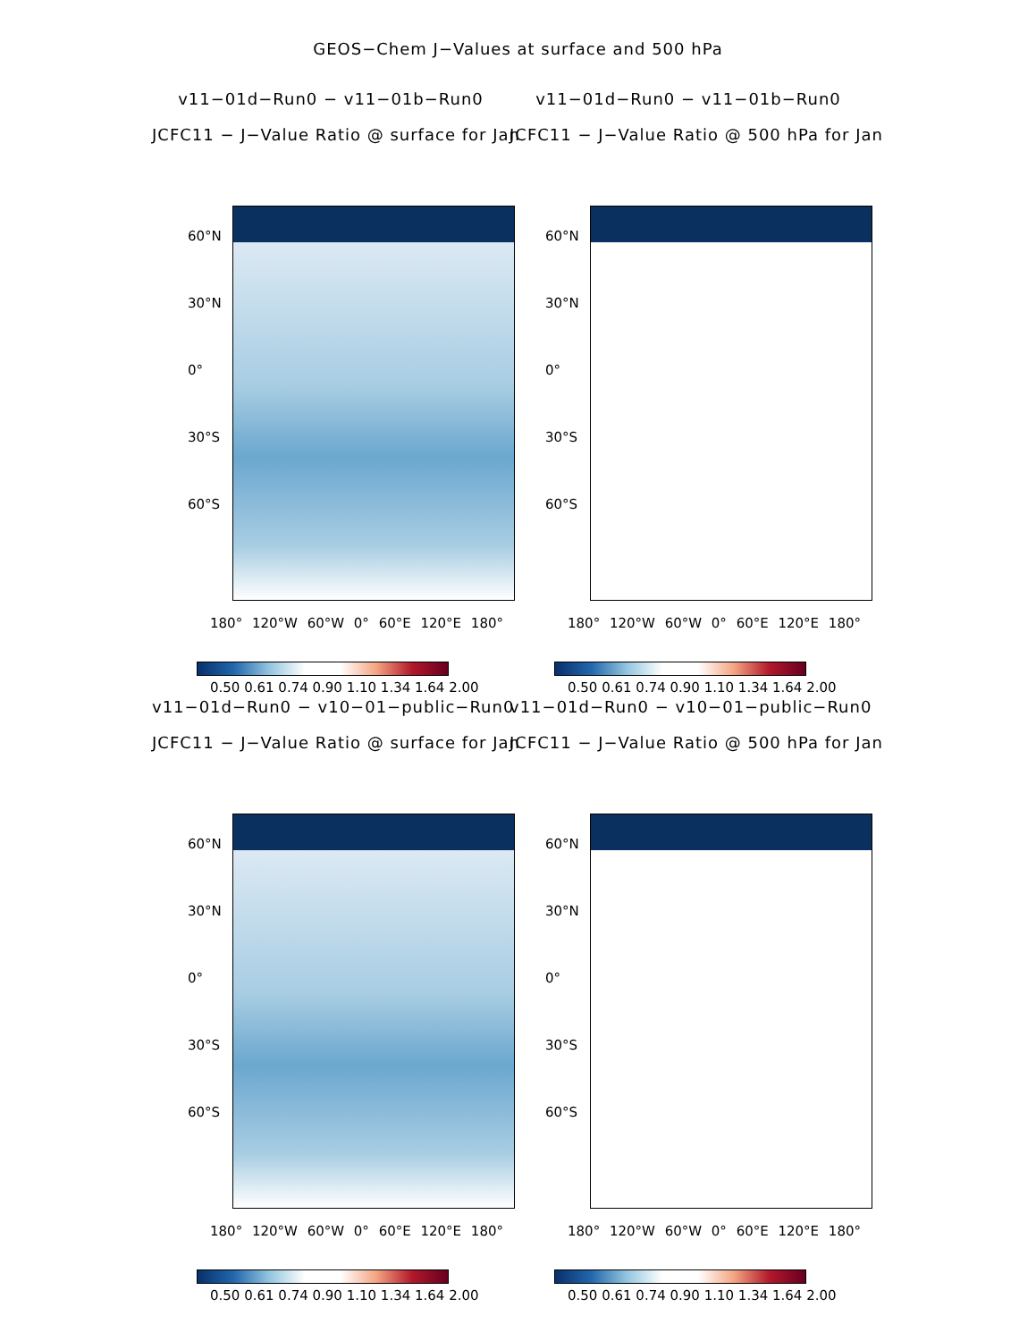GEOS−Chem J−Values at surface and 500 hPa
v11−01d−Run0 − v11−01b−Run0
JCFC11 − J−Value Ratio @ surface for Jan
60°N
30°N
0°
30°S
60°S
180° 120°W 60°W 0° 60°E 120°E 180°
0.50 0.61 0.74 0.90 1.10 1.34 1.64 2.00
v11−01d−Run0 − v11−01b−Run0
JCFC11 − J−Value Ratio @ 500 hPa for Jan
60°N
30°N
0°
30°S
60°S
180° 120°W 60°W 0° 60°E 120°E 180°
0.50 0.61 0.74 0.90 1.10 1.34 1.64 2.00
v11−01d−Run0 − v10−01−public−Run0
JCFC11 − J−Value Ratio @ surface for Jan
60°N
30°N
0°
30°S
60°S
180° 120°W 60°W 0° 60°E 120°E 180°
0.50 0.61 0.74 0.90 1.10 1.34 1.64 2.00
v11−01d−Run0 − v10−01−public−Run0
JCFC11 − J−Value Ratio @ 500 hPa for Jan
60°N
30°N
0°
30°S
60°S
180° 120°W 60°W 0° 60°E 120°E 180°
0.50 0.61 0.74 0.90 1.10 1.34 1.64 2.00